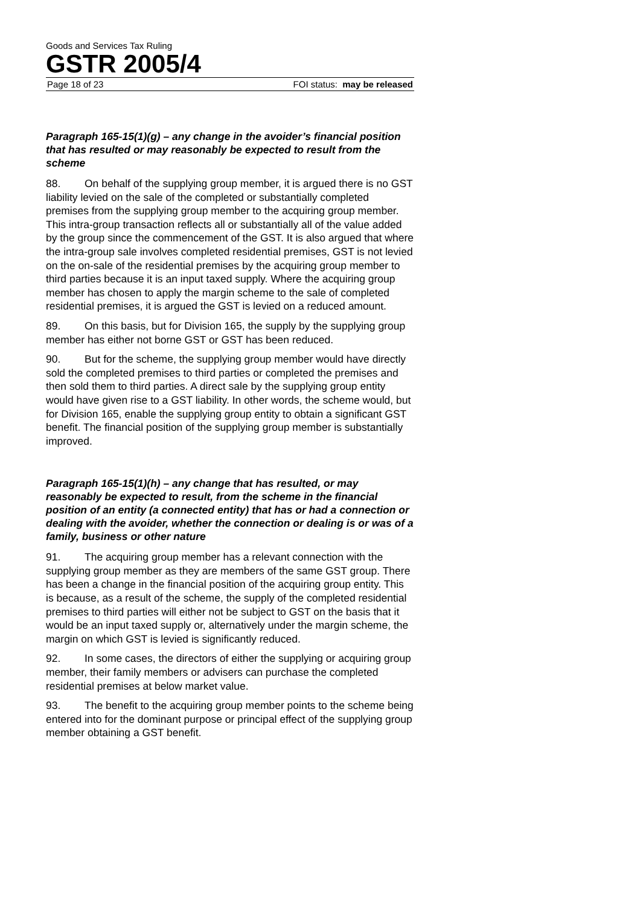Goods and Services Tax Ruling
GSTR 2005/4
Page 18 of 23 FOI status: may be released
Paragraph 165-15(1)(g) – any change in the avoider’s financial position that has resulted or may reasonably be expected to result from the scheme
88. On behalf of the supplying group member, it is argued there is no GST liability levied on the sale of the completed or substantially completed premises from the supplying group member to the acquiring group member. This intra-group transaction reflects all or substantially all of the value added by the group since the commencement of the GST. It is also argued that where the intra-group sale involves completed residential premises, GST is not levied on the on-sale of the residential premises by the acquiring group member to third parties because it is an input taxed supply. Where the acquiring group member has chosen to apply the margin scheme to the sale of completed residential premises, it is argued the GST is levied on a reduced amount.
89. On this basis, but for Division 165, the supply by the supplying group member has either not borne GST or GST has been reduced.
90. But for the scheme, the supplying group member would have directly sold the completed premises to third parties or completed the premises and then sold them to third parties. A direct sale by the supplying group entity would have given rise to a GST liability. In other words, the scheme would, but for Division 165, enable the supplying group entity to obtain a significant GST benefit. The financial position of the supplying group member is substantially improved.
Paragraph 165-15(1)(h) – any change that has resulted, or may reasonably be expected to result, from the scheme in the financial position of an entity (a connected entity) that has or had a connection or dealing with the avoider, whether the connection or dealing is or was of a family, business or other nature
91. The acquiring group member has a relevant connection with the supplying group member as they are members of the same GST group. There has been a change in the financial position of the acquiring group entity. This is because, as a result of the scheme, the supply of the completed residential premises to third parties will either not be subject to GST on the basis that it would be an input taxed supply or, alternatively under the margin scheme, the margin on which GST is levied is significantly reduced.
92. In some cases, the directors of either the supplying or acquiring group member, their family members or advisers can purchase the completed residential premises at below market value.
93. The benefit to the acquiring group member points to the scheme being entered into for the dominant purpose or principal effect of the supplying group member obtaining a GST benefit.